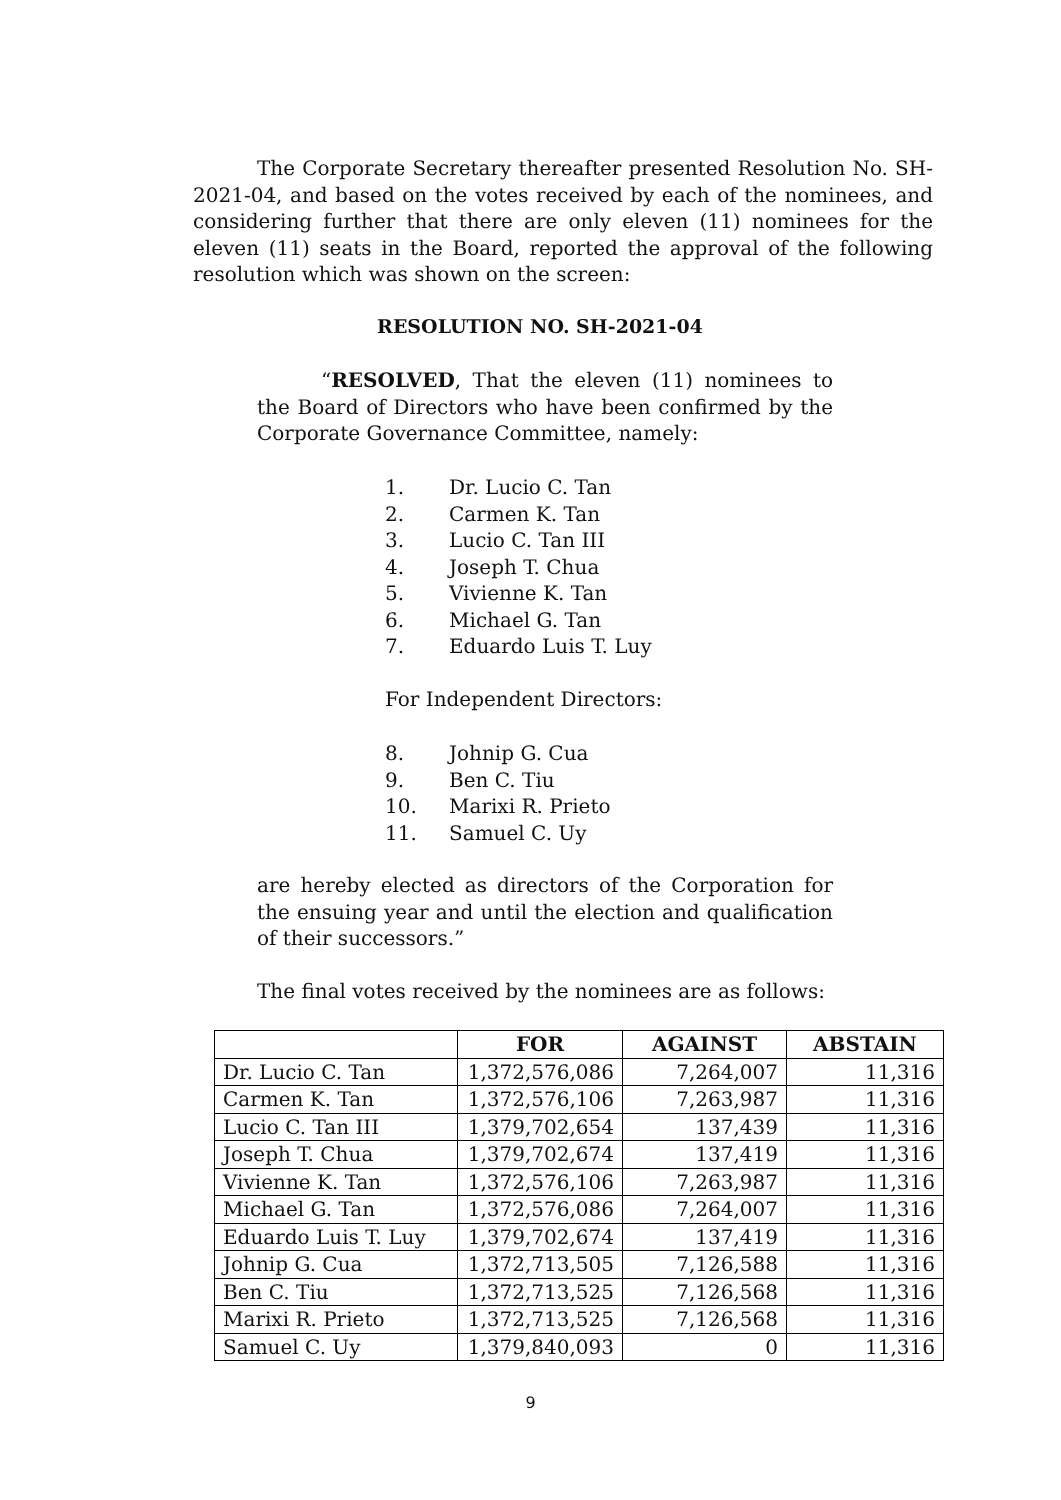The Corporate Secretary thereafter presented Resolution No. SH-2021-04, and based on the votes received by each of the nominees, and considering further that there are only eleven (11) nominees for the eleven (11) seats in the Board, reported the approval of the following resolution which was shown on the screen:
RESOLUTION NO. SH-2021-04
“RESOLVED, That the eleven (11) nominees to the Board of Directors who have been confirmed by the Corporate Governance Committee, namely:
1. Dr. Lucio C. Tan
2. Carmen K. Tan
3. Lucio C. Tan III
4. Joseph T. Chua
5. Vivienne K. Tan
6. Michael G. Tan
7. Eduardo Luis T. Luy
For Independent Directors:
8. Johnip G. Cua
9. Ben C. Tiu
10. Marixi R. Prieto
11. Samuel C. Uy
are hereby elected as directors of the Corporation for the ensuing year and until the election and qualification of their successors.”
The final votes received by the nominees are as follows:
| | FOR | AGAINST | ABSTAIN |
| --- | --- | --- | --- |
| Dr. Lucio C. Tan | 1,372,576,086 | 7,264,007 | 11,316 |
| Carmen K. Tan | 1,372,576,106 | 7,263,987 | 11,316 |
| Lucio C. Tan III | 1,379,702,654 | 137,439 | 11,316 |
| Joseph T. Chua | 1,379,702,674 | 137,419 | 11,316 |
| Vivienne K. Tan | 1,372,576,106 | 7,263,987 | 11,316 |
| Michael G. Tan | 1,372,576,086 | 7,264,007 | 11,316 |
| Eduardo Luis T. Luy | 1,379,702,674 | 137,419 | 11,316 |
| Johnip G. Cua | 1,372,713,505 | 7,126,588 | 11,316 |
| Ben C. Tiu | 1,372,713,525 | 7,126,568 | 11,316 |
| Marixi R. Prieto | 1,372,713,525 | 7,126,568 | 11,316 |
| Samuel C. Uy | 1,379,840,093 | 0 | 11,316 |
9